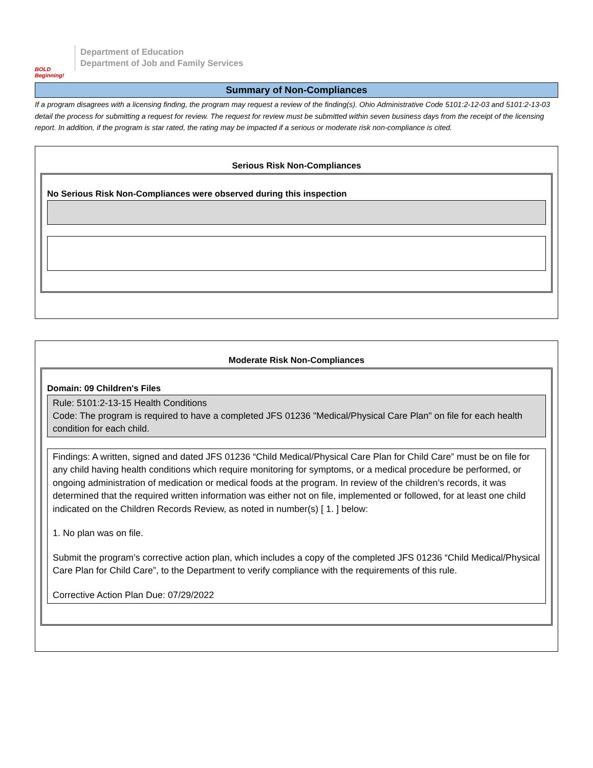BOLD Beginning!
Department of Education
Department of Job and Family Services
Summary of Non-Compliances
If a program disagrees with a licensing finding, the program may request a review of the finding(s). Ohio Administrative Code 5101:2-12-03 and 5101:2-13-03 detail the process for submitting a request for review. The request for review must be submitted within seven business days from the receipt of the licensing report. In addition, if the program is star rated, the rating may be impacted if a serious or moderate risk non-compliance is cited.
Serious Risk Non-Compliances
No Serious Risk Non-Compliances were observed during this inspection
Moderate Risk Non-Compliances
Domain: 09 Children's Files
Rule: 5101:2-13-15 Health Conditions
Code: The program is required to have a completed JFS 01236 "Medical/Physical Care Plan" on file for each health condition for each child.
Findings: A written, signed and dated JFS 01236 “Child Medical/Physical Care Plan for Child Care” must be on file for any child having health conditions which require monitoring for symptoms, or a medical procedure be performed, or ongoing administration of medication or medical foods at the program. In review of the children’s records, it was determined that the required written information was either not on file, implemented or followed, for at least one child indicated on the Children Records Review, as noted in number(s) [ 1. ] below:
1. No plan was on file.
Submit the program’s corrective action plan, which includes a copy of the completed JFS 01236 “Child Medical/Physical Care Plan for Child Care”, to the Department to verify compliance with the requirements of this rule.
Corrective Action Plan Due: 07/29/2022